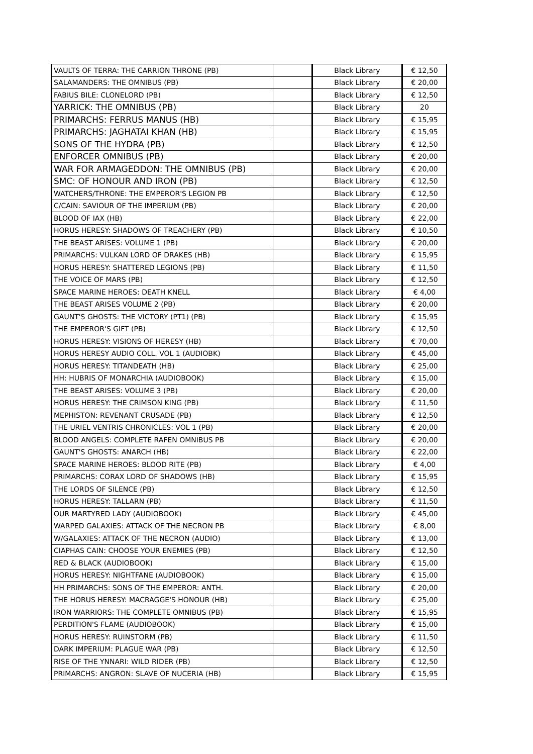| VAULTS OF TERRA: THE CARRION THRONE (PB) | | Black Library | € 12,50 |
| SALAMANDERS: THE OMNIBUS (PB) | | Black Library | € 20,00 |
| FABIUS BILE: CLONELORD (PB) | | Black Library | € 12,50 |
| YARRICK: THE OMNIBUS (PB) | | Black Library | 20 |
| PRIMARCHS: FERRUS MANUS (HB) | | Black Library | € 15,95 |
| PRIMARCHS: JAGHATAI KHAN (HB) | | Black Library | € 15,95 |
| SONS OF THE HYDRA (PB) | | Black Library | € 12,50 |
| ENFORCER OMNIBUS (PB) | | Black Library | € 20,00 |
| WAR FOR ARMAGEDDON: THE OMNIBUS (PB) | | Black Library | € 20,00 |
| SMC: OF HONOUR AND IRON (PB) | | Black Library | € 12,50 |
| WATCHERS/THRONE: THE EMPEROR'S LEGION PB | | Black Library | € 12,50 |
| C/CAIN: SAVIOUR OF THE IMPERIUM (PB) | | Black Library | € 20,00 |
| BLOOD OF IAX (HB) | | Black Library | € 22,00 |
| HORUS HERESY: SHADOWS OF TREACHERY (PB) | | Black Library | € 10,50 |
| THE BEAST ARISES: VOLUME 1 (PB) | | Black Library | € 20,00 |
| PRIMARCHS: VULKAN LORD OF DRAKES (HB) | | Black Library | € 15,95 |
| HORUS HERESY: SHATTERED LEGIONS (PB) | | Black Library | € 11,50 |
| THE VOICE OF MARS (PB) | | Black Library | € 12,50 |
| SPACE MARINE HEROES: DEATH KNELL | | Black Library | € 4,00 |
| THE BEAST ARISES VOLUME 2 (PB) | | Black Library | € 20,00 |
| GAUNT'S GHOSTS: THE VICTORY (PT1) (PB) | | Black Library | € 15,95 |
| THE EMPEROR'S GIFT (PB) | | Black Library | € 12,50 |
| HORUS HERESY: VISIONS OF HERESY (HB) | | Black Library | € 70,00 |
| HORUS HERESY AUDIO COLL. VOL 1 (AUDIOBK) | | Black Library | € 45,00 |
| HORUS HERESY: TITANDEATH (HB) | | Black Library | € 25,00 |
| HH: HUBRIS OF MONARCHIA (AUDIOBOOK) | | Black Library | € 15,00 |
| THE BEAST ARISES: VOLUME 3 (PB) | | Black Library | € 20,00 |
| HORUS HERESY: THE CRIMSON KING (PB) | | Black Library | € 11,50 |
| MEPHISTON: REVENANT CRUSADE (PB) | | Black Library | € 12,50 |
| THE URIEL VENTRIS CHRONICLES: VOL 1 (PB) | | Black Library | € 20,00 |
| BLOOD ANGELS: COMPLETE RAFEN OMNIBUS PB | | Black Library | € 20,00 |
| GAUNT'S GHOSTS: ANARCH (HB) | | Black Library | € 22,00 |
| SPACE MARINE HEROES: BLOOD RITE (PB) | | Black Library | € 4,00 |
| PRIMARCHS: CORAX LORD OF SHADOWS (HB) | | Black Library | € 15,95 |
| THE LORDS OF SILENCE (PB) | | Black Library | € 12,50 |
| HORUS HERESY: TALLARN (PB) | | Black Library | € 11,50 |
| OUR MARTYRED LADY (AUDIOBOOK) | | Black Library | € 45,00 |
| WARPED GALAXIES: ATTACK OF THE NECRON PB | | Black Library | € 8,00 |
| W/GALAXIES: ATTACK OF THE NECRON (AUDIO) | | Black Library | € 13,00 |
| CIAPHAS CAIN: CHOOSE YOUR ENEMIES (PB) | | Black Library | € 12,50 |
| RED & BLACK (AUDIOBOOK) | | Black Library | € 15,00 |
| HORUS HERESY: NIGHTFANE (AUDIOBOOK) | | Black Library | € 15,00 |
| HH PRIMARCHS: SONS OF THE EMPEROR: ANTH. | | Black Library | € 20,00 |
| THE HORUS HERESY: MACRAGGE'S HONOUR (HB) | | Black Library | € 25,00 |
| IRON WARRIORS: THE COMPLETE OMNIBUS (PB) | | Black Library | € 15,95 |
| PERDITION'S FLAME (AUDIOBOOK) | | Black Library | € 15,00 |
| HORUS HERESY: RUINSTORM (PB) | | Black Library | € 11,50 |
| DARK IMPERIUM: PLAGUE WAR (PB) | | Black Library | € 12,50 |
| RISE OF THE YNNARI: WILD RIDER (PB) | | Black Library | € 12,50 |
| PRIMARCHS: ANGRON: SLAVE OF NUCERIA (HB) | | Black Library | € 15,95 |